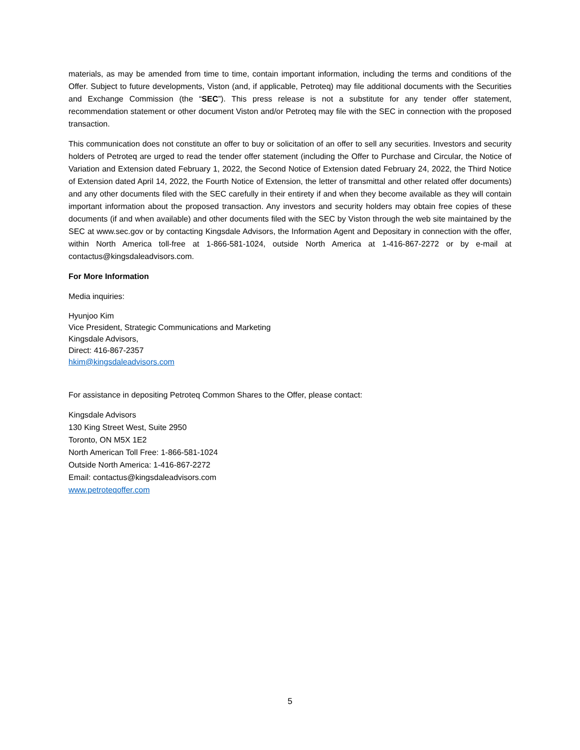materials, as may be amended from time to time, contain important information, including the terms and conditions of the Offer. Subject to future developments, Viston (and, if applicable, Petroteq) may file additional documents with the Securities and Exchange Commission (the “SEC”). This press release is not a substitute for any tender offer statement, recommendation statement or other document Viston and/or Petroteq may file with the SEC in connection with the proposed transaction.
This communication does not constitute an offer to buy or solicitation of an offer to sell any securities. Investors and security holders of Petroteq are urged to read the tender offer statement (including the Offer to Purchase and Circular, the Notice of Variation and Extension dated February 1, 2022, the Second Notice of Extension dated February 24, 2022, the Third Notice of Extension dated April 14, 2022, the Fourth Notice of Extension, the letter of transmittal and other related offer documents) and any other documents filed with the SEC carefully in their entirety if and when they become available as they will contain important information about the proposed transaction. Any investors and security holders may obtain free copies of these documents (if and when available) and other documents filed with the SEC by Viston through the web site maintained by the SEC at www.sec.gov or by contacting Kingsdale Advisors, the Information Agent and Depositary in connection with the offer, within North America toll-free at 1-866-581-1024, outside North America at 1-416-867-2272 or by e-mail at contactus@kingsdaleadvisors.com.
For More Information
Media inquiries:
Hyunjoo Kim
Vice President, Strategic Communications and Marketing
Kingsdale Advisors,
Direct: 416-867-2357
hkim@kingsdaleadvisors.com
For assistance in depositing Petroteq Common Shares to the Offer, please contact:
Kingsdale Advisors
130 King Street West, Suite 2950
Toronto, ON M5X 1E2
North American Toll Free: 1-866-581-1024
Outside North America: 1-416-867-2272
Email: contactus@kingsdaleadvisors.com
www.petroteqoffer.com
5